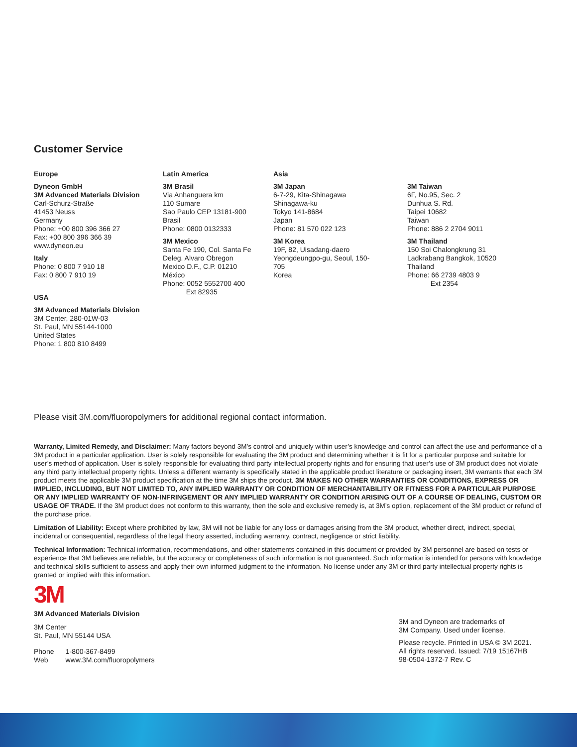Customer Service
Europe
Dyneon GmbH
3M Advanced Materials Division
Carl-Schurz-Straße
41453 Neuss
Germany
Phone: +00 800 396 366 27
Fax: +00 800 396 366 39
www.dyneon.eu
Italy
Phone: 0 800 7 910 18
Fax: 0 800 7 910 19
USA
3M Advanced Materials Division
3M Center, 280-01W-03
St. Paul, MN 55144-1000
United States
Phone: 1 800 810 8499
Latin America
3M Brasil
Via Anhanguera km
110 Sumare
Sao Paulo CEP 13181-900
Brasil
Phone: 0800 0132333
3M Mexico
Santa Fe 190, Col. Santa Fe
Deleg. Alvaro Obregon
Mexico D.F., C.P. 01210
México
Phone: 0052 5552700 400
Ext 82935
Asia
3M Japan
6-7-29, Kita-Shinagawa
Shinagawa-ku
Tokyo 141-8684
Japan
Phone: 81 570 022 123
3M Korea
19F, 82, Uisadang-daero
Yeongdeungpo-gu, Seoul, 150-
705
Korea
3M Taiwan
6F, No.95, Sec. 2
Dunhua S. Rd.
Taipei 10682
Taiwan
Phone: 886 2 2704 9011
3M Thailand
150 Soi Chalongkrung 31
Ladkrabang Bangkok, 10520
Thailand
Phone: 66 2739 4803 9
Ext 2354
Please visit 3M.com/fluoropolymers for additional regional contact information.
Warranty, Limited Remedy, and Disclaimer: Many factors beyond 3M’s control and uniquely within user’s knowledge and control can affect the use and performance of a 3M product in a particular application. User is solely responsible for evaluating the 3M product and determining whether it is fit for a particular purpose and suitable for user’s method of application. User is solely responsible for evaluating third party intellectual property rights and for ensuring that user’s use of 3M product does not violate any third party intellectual property rights. Unless a different warranty is specifically stated in the applicable product literature or packaging insert, 3M warrants that each 3M product meets the applicable 3M product specification at the time 3M ships the product. 3M MAKES NO OTHER WARRANTIES OR CONDITIONS, EXPRESS OR IMPLIED, INCLUDING, BUT NOT LIMITED TO, ANY IMPLIED WARRANTY OR CONDITION OF MERCHANTABILITY OR FITNESS FOR A PARTICULAR PURPOSE OR ANY IMPLIED WARRANTY OF NON-INFRINGEMENT OR ANY IMPLIED WARRANTY OR CONDITION ARISING OUT OF A COURSE OF DEALING, CUSTOM OR USAGE OF TRADE. If the 3M product does not conform to this warranty, then the sole and exclusive remedy is, at 3M’s option, replacement of the 3M product or refund of the purchase price.
Limitation of Liability: Except where prohibited by law, 3M will not be liable for any loss or damages arising from the 3M product, whether direct, indirect, special, incidental or consequential, regardless of the legal theory asserted, including warranty, contract, negligence or strict liability.
Technical Information: Technical information, recommendations, and other statements contained in this document or provided by 3M personnel are based on tests or experience that 3M believes are reliable, but the accuracy or completeness of such information is not guaranteed. Such information is intended for persons with knowledge and technical skills sufficient to assess and apply their own informed judgment to the information. No license under any 3M or third party intellectual property rights is granted or implied with this information.
3M
3M Advanced Materials Division
3M Center
St. Paul, MN 55144 USA
Phone 1-800-367-8499
Web www.3M.com/fluoropolymers
3M and Dyneon are trademarks of
3M Company. Used under license.
Please recycle. Printed in USA © 3M 2021.
All rights reserved. Issued: 7/19 15167HB
98-0504-1372-7 Rev. C